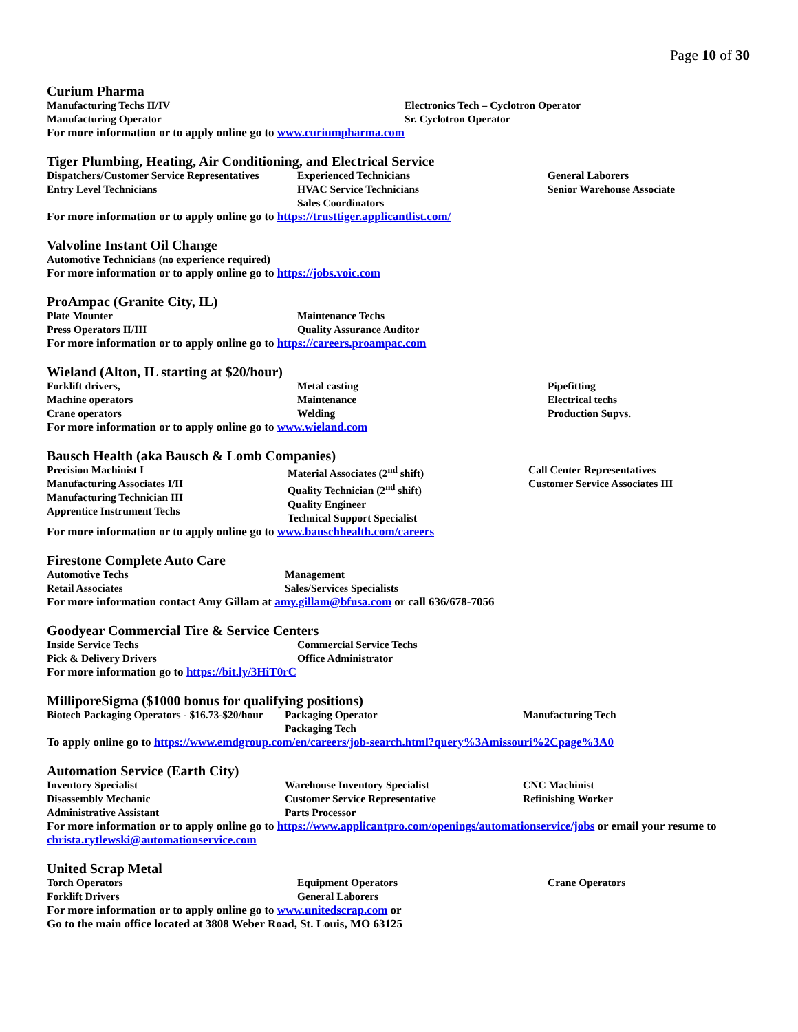Page 10 of 30
Curium Pharma
Manufacturing Techs II/IV
Manufacturing Operator
Electronics Tech – Cyclotron Operator
Sr. Cyclotron Operator
For more information or to apply online go to www.curiumpharma.com
Tiger Plumbing, Heating, Air Conditioning, and Electrical Service
Dispatchers/Customer Service Representatives
Entry Level Technicians
Experienced Technicians
HVAC Service Technicians
Sales Coordinators
General Laborers
Senior Warehouse Associate
For more information or to apply online go to https://trusttiger.applicantlist.com/
Valvoline Instant Oil Change
Automotive Technicians (no experience required)
For more information or to apply online go to https://jobs.voic.com
ProAmpac (Granite City, IL)
Plate Mounter
Press Operators II/III
Maintenance Techs
Quality Assurance Auditor
For more information or to apply online go to https://careers.proampac.com
Wieland (Alton, IL starting at $20/hour)
Forklift drivers,
Machine operators
Crane operators
Metal casting
Maintenance
Welding
Pipefitting
Electrical techs
Production Supvs.
For more information or to apply online go to www.wieland.com
Bausch Health (aka Bausch & Lomb Companies)
Precision Machinist I
Manufacturing Associates I/II
Manufacturing Technician III
Apprentice Instrument Techs
Material Associates (2<sup>nd</sup> shift)
Quality Technician (2<sup>nd</sup> shift)
Quality Engineer
Technical Support Specialist
Call Center Representatives
Customer Service Associates III
For more information or to apply online go to www.bauschhealth.com/careers
Firestone Complete Auto Care
Automotive Techs
Retail Associates
Management
Sales/Services Specialists
For more information contact Amy Gillam at amy.gillam@bfusa.com or call 636/678-7056
Goodyear Commercial Tire & Service Centers
Inside Service Techs
Pick & Delivery Drivers
Commercial Service Techs
Office Administrator
For more information go to https://bit.ly/3HiT0rC
MilliporeSigma ($1000 bonus for qualifying positions)
Biotech Packaging Operators - $16.73-$20/hour
Packaging Operator
Packaging Tech
Manufacturing Tech
To apply online go to https://www.emdgroup.com/en/careers/job-search.html?query%3Amissouri%2Cpage%3A0
Automation Service (Earth City)
Inventory Specialist
Disassembly Mechanic
Administrative Assistant
Warehouse Inventory Specialist
Customer Service Representative
Parts Processor
CNC Machinist
Refinishing Worker
For more information or to apply online go to https://www.applicantpro.com/openings/automationservice/jobs or email your resume to christa.rytlewski@automationservice.com
United Scrap Metal
Torch Operators
Forklift Drivers
Equipment Operators
General Laborers
Crane Operators
For more information or to apply online go to www.unitedscrap.com or
Go to the main office located at 3808 Weber Road, St. Louis, MO 63125